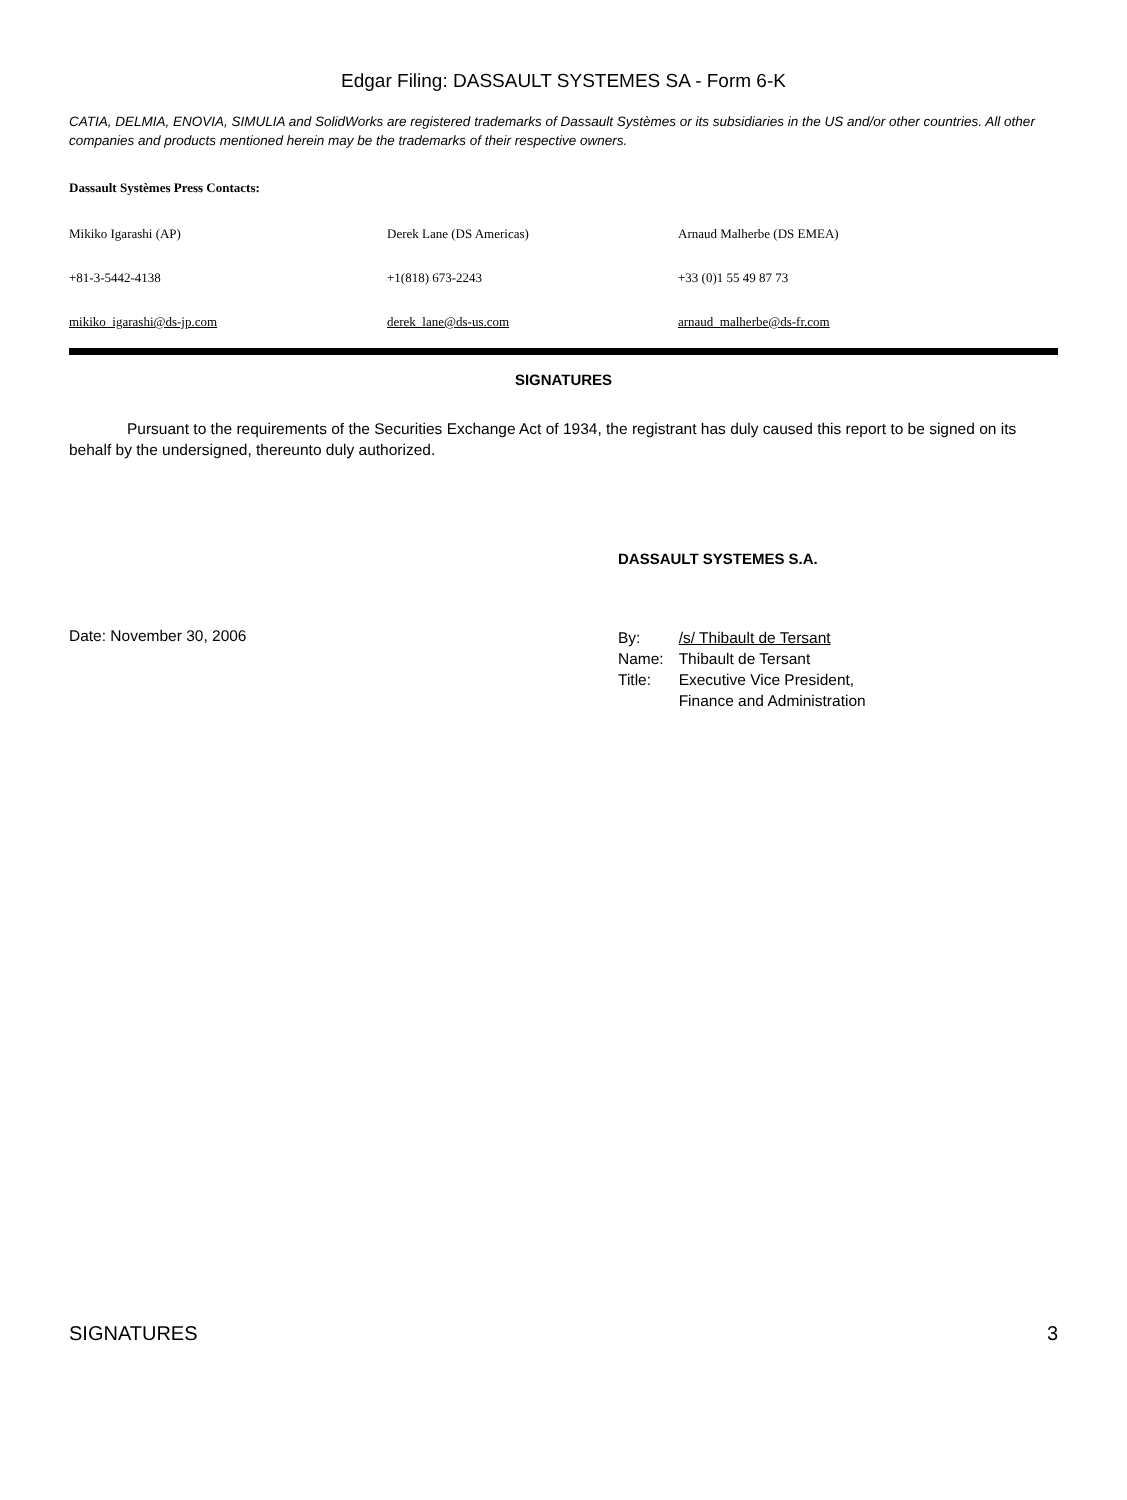Edgar Filing: DASSAULT SYSTEMES SA - Form 6-K
CATIA, DELMIA, ENOVIA, SIMULIA and SolidWorks are registered trademarks of Dassault Systèmes or its subsidiaries in the US and/or other countries. All other companies and products mentioned herein may be the trademarks of their respective owners.
Dassault Systèmes Press Contacts:
| Mikiko Igarashi (AP) | Derek Lane (DS Americas) | Arnaud Malherbe (DS EMEA) |
| +81-3-5442-4138 | +1(818) 673-2243 | +33 (0)1 55 49 87 73 |
| mikiko_igarashi@ds-jp.com | derek_lane@ds-us.com | arnaud_malherbe@ds-fr.com |
SIGNATURES
Pursuant to the requirements of the Securities Exchange Act of 1934, the registrant has duly caused this report to be signed on its behalf by the undersigned, thereunto duly authorized.
DASSAULT SYSTEMES S.A.
Date: November 30, 2006
| By: | /s/ Thibault de Tersant |
| Name: | Thibault de Tersant |
| Title: | Executive Vice President, Finance and Administration |
SIGNATURES 3